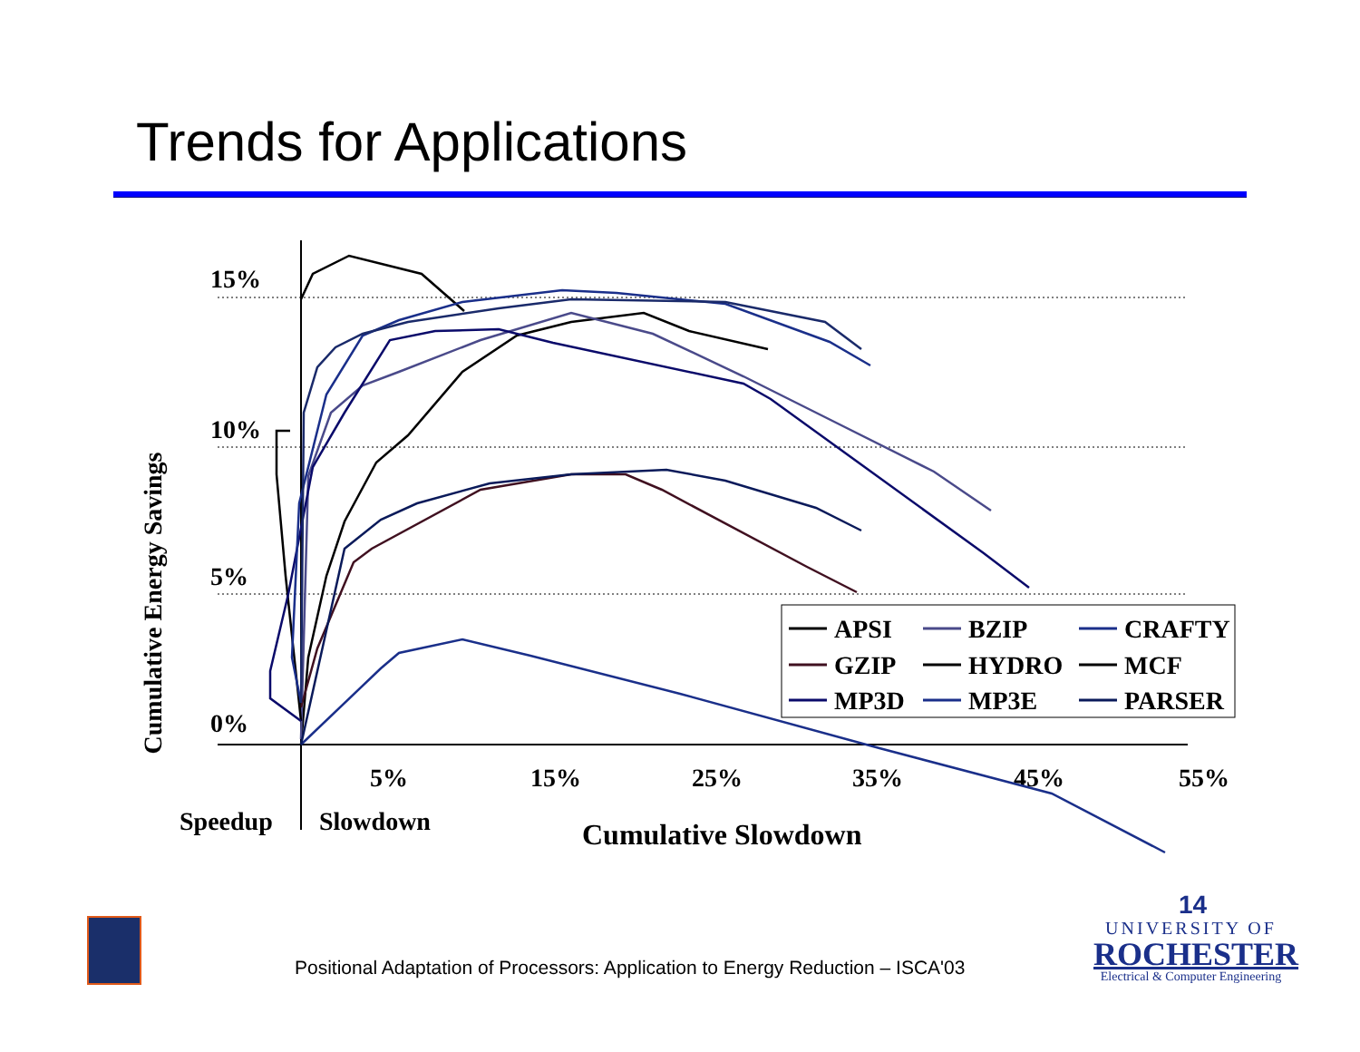Trends for Applications
Cumulative Energy Savings
15%
10%
5%
0%
5%
15%
25%
35%
45%
55%
Speedup
Slowdown
Cumulative Slowdown
APSI
BZIP
CRAFTY
GZIP
HYDRO
MCF
MP3D
MP3E
PARSER
Positional Adaptation of Processors: Application to Energy Reduction – ISCA'03
14
UNIVERSITY OF
ROCHESTER
Electrical & Computer Engineering